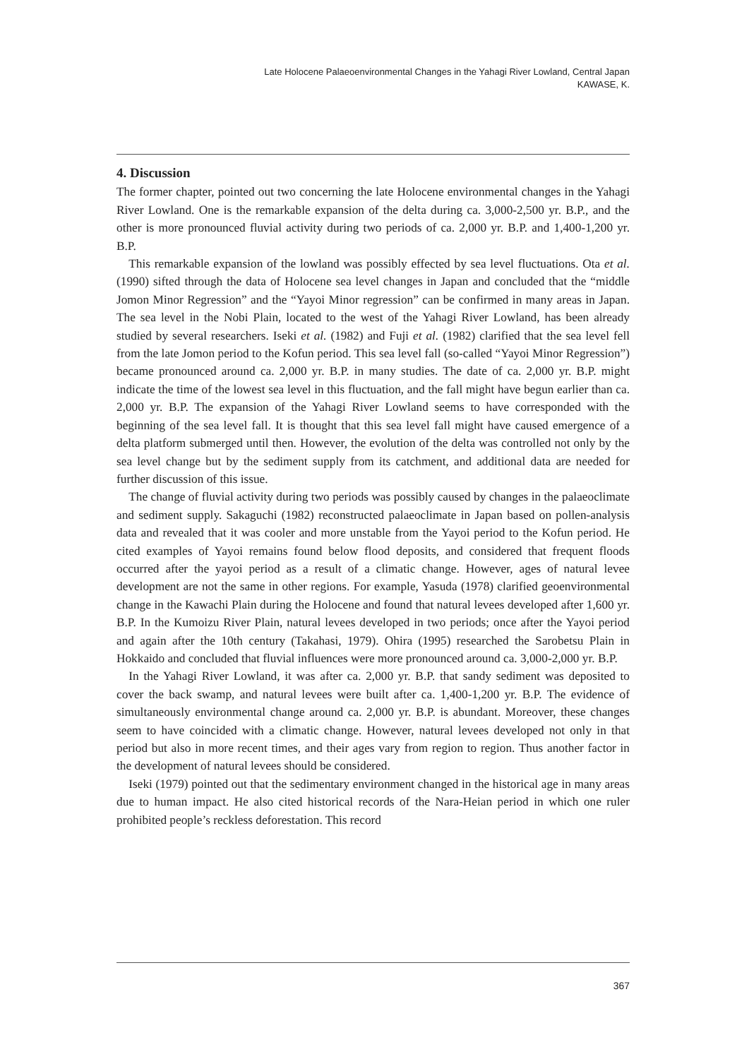Late Holocene Palaeoenvironmental Changes in the Yahagi River Lowland, Central Japan
KAWASE, K.
4. Discussion
The former chapter, pointed out two concerning the late Holocene environmental changes in the Yahagi River Lowland. One is the remarkable expansion of the delta during ca. 3,000-2,500 yr. B.P., and the other is more pronounced fluvial activity during two periods of ca. 2,000 yr. B.P. and 1,400-1,200 yr. B.P.
This remarkable expansion of the lowland was possibly effected by sea level fluctuations. Ota et al. (1990) sifted through the data of Holocene sea level changes in Japan and concluded that the “middle Jomon Minor Regression” and the “Yayoi Minor regression” can be confirmed in many areas in Japan. The sea level in the Nobi Plain, located to the west of the Yahagi River Lowland, has been already studied by several researchers. Iseki et al. (1982) and Fuji et al. (1982) clarified that the sea level fell from the late Jomon period to the Kofun period. This sea level fall (so-called “Yayoi Minor Regression”) became pronounced around ca. 2,000 yr. B.P. in many studies. The date of ca. 2,000 yr. B.P. might indicate the time of the lowest sea level in this fluctuation, and the fall might have begun earlier than ca. 2,000 yr. B.P. The expansion of the Yahagi River Lowland seems to have corresponded with the beginning of the sea level fall. It is thought that this sea level fall might have caused emergence of a delta platform submerged until then. However, the evolution of the delta was controlled not only by the sea level change but by the sediment supply from its catchment, and additional data are needed for further discussion of this issue.
The change of fluvial activity during two periods was possibly caused by changes in the palaeoclimate and sediment supply. Sakaguchi (1982) reconstructed palaeoclimate in Japan based on pollen-analysis data and revealed that it was cooler and more unstable from the Yayoi period to the Kofun period. He cited examples of Yayoi remains found below flood deposits, and considered that frequent floods occurred after the yayoi period as a result of a climatic change. However, ages of natural levee development are not the same in other regions. For example, Yasuda (1978) clarified geoenvironmental change in the Kawachi Plain during the Holocene and found that natural levees developed after 1,600 yr. B.P. In the Kumoizu River Plain, natural levees developed in two periods; once after the Yayoi period and again after the 10th century (Takahasi, 1979). Ohira (1995) researched the Sarobetsu Plain in Hokkaido and concluded that fluvial influences were more pronounced around ca. 3,000-2,000 yr. B.P.
In the Yahagi River Lowland, it was after ca. 2,000 yr. B.P. that sandy sediment was deposited to cover the back swamp, and natural levees were built after ca. 1,400-1,200 yr. B.P. The evidence of simultaneously environmental change around ca. 2,000 yr. B.P. is abundant. Moreover, these changes seem to have coincided with a climatic change. However, natural levees developed not only in that period but also in more recent times, and their ages vary from region to region. Thus another factor in the development of natural levees should be considered.
Iseki (1979) pointed out that the sedimentary environment changed in the historical age in many areas due to human impact. He also cited historical records of the Nara-Heian period in which one ruler prohibited people’s reckless deforestation. This record
367